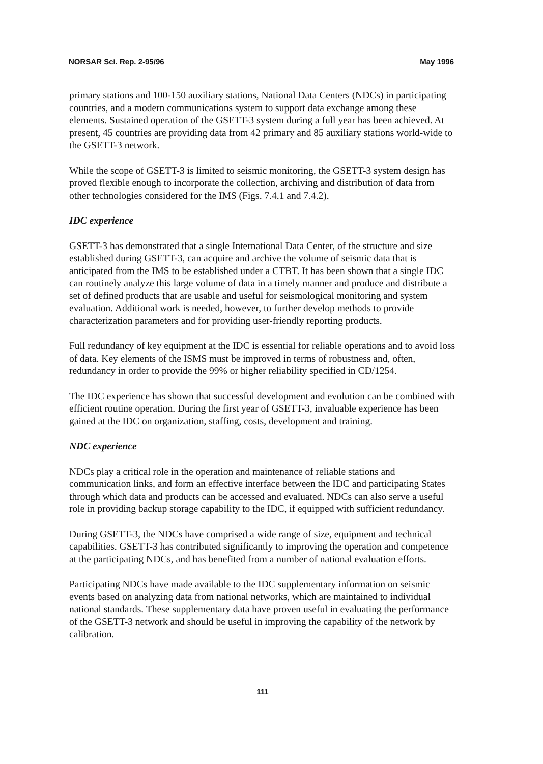NORSAR Sci. Rep. 2-95/96 May 1996
primary stations and 100-150 auxiliary stations, National Data Centers (NDCs) in participating countries, and a modern communications system to support data exchange among these elements. Sustained operation of the GSETT-3 system during a full year has been achieved. At present, 45 countries are providing data from 42 primary and 85 auxiliary stations world-wide to the GSETT-3 network.
While the scope of GSETT-3 is limited to seismic monitoring, the GSETT-3 system design has proved flexible enough to incorporate the collection, archiving and distribution of data from other technologies considered for the IMS (Figs. 7.4.1 and 7.4.2).
IDC experience
GSETT-3 has demonstrated that a single International Data Center, of the structure and size established during GSETT-3, can acquire and archive the volume of seismic data that is anticipated from the IMS to be established under a CTBT. It has been shown that a single IDC can routinely analyze this large volume of data in a timely manner and produce and distribute a set of defined products that are usable and useful for seismological monitoring and system evaluation. Additional work is needed, however, to further develop methods to provide characterization parameters and for providing user-friendly reporting products.
Full redundancy of key equipment at the IDC is essential for reliable operations and to avoid loss of data. Key elements of the ISMS must be improved in terms of robustness and, often, redundancy in order to provide the 99% or higher reliability specified in CD/1254.
The IDC experience has shown that successful development and evolution can be combined with efficient routine operation. During the first year of GSETT-3, invaluable experience has been gained at the IDC on organization, staffing, costs, development and training.
NDC experience
NDCs play a critical role in the operation and maintenance of reliable stations and communication links, and form an effective interface between the IDC and participating States through which data and products can be accessed and evaluated. NDCs can also serve a useful role in providing backup storage capability to the IDC, if equipped with sufficient redundancy.
During GSETT-3, the NDCs have comprised a wide range of size, equipment and technical capabilities. GSETT-3 has contributed significantly to improving the operation and competence at the participating NDCs, and has benefited from a number of national evaluation efforts.
Participating NDCs have made available to the IDC supplementary information on seismic events based on analyzing data from national networks, which are maintained to individual national standards. These supplementary data have proven useful in evaluating the performance of the GSETT-3 network and should be useful in improving the capability of the network by calibration.
111